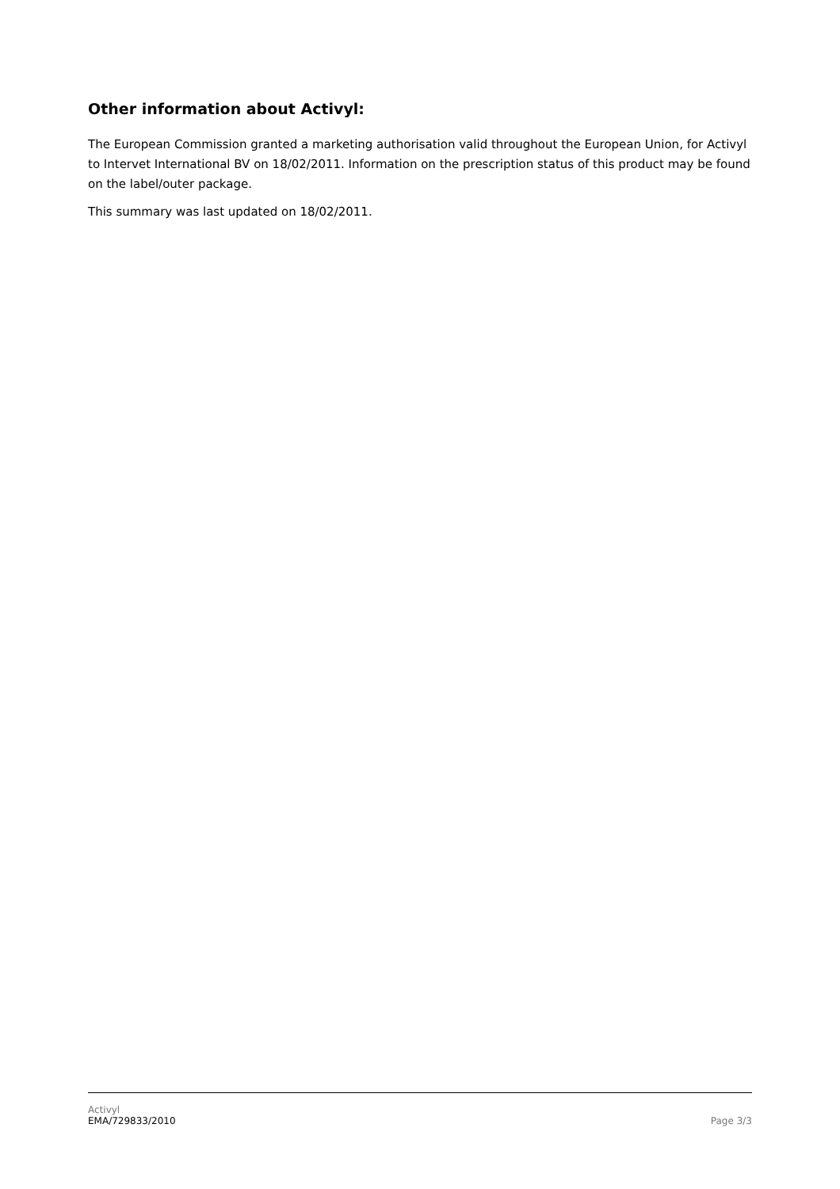Other information about Activyl:
The European Commission granted a marketing authorisation valid throughout the European Union, for Activyl to Intervet International BV on 18/02/2011. Information on the prescription status of this product may be found on the label/outer package.
This summary was last updated on 18/02/2011.
Activyl
EMA/729833/2010
Page 3/3